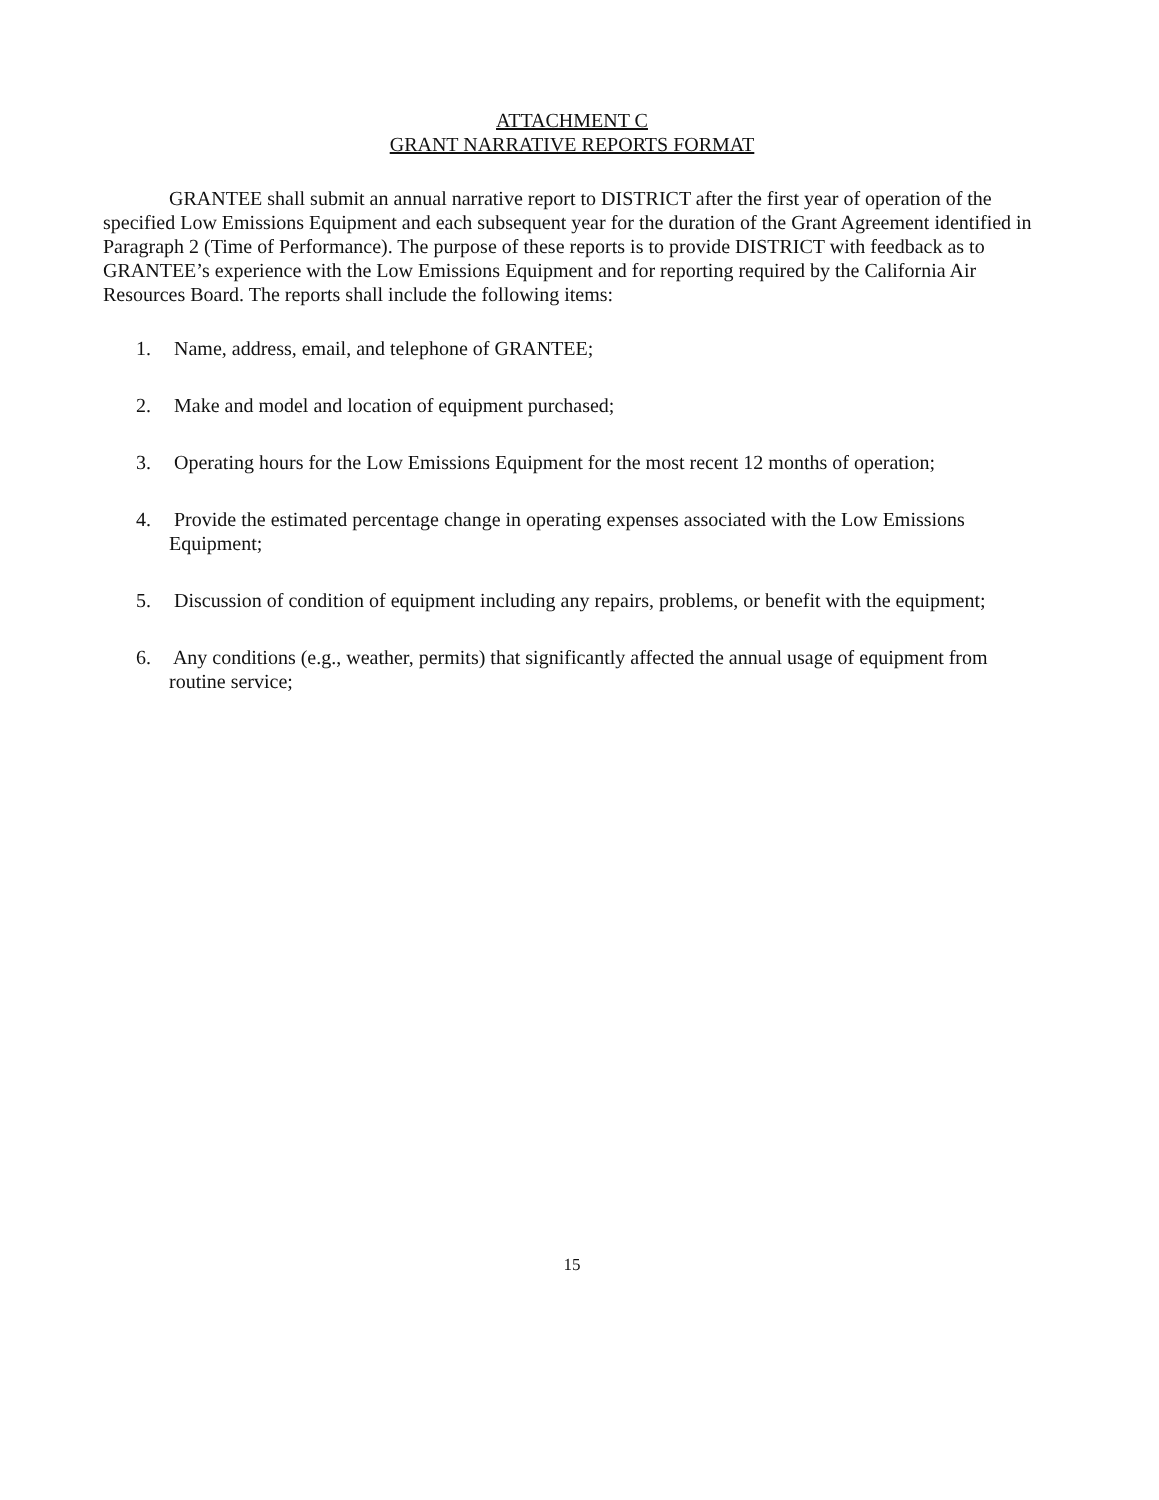ATTACHMENT C
GRANT NARRATIVE REPORTS FORMAT
GRANTEE shall submit an annual narrative report to DISTRICT after the first year of operation of the specified Low Emissions Equipment and each subsequent year for the duration of the Grant Agreement identified in Paragraph 2 (Time of Performance). The purpose of these reports is to provide DISTRICT with feedback as to GRANTEE’s experience with the Low Emissions Equipment and for reporting required by the California Air Resources Board. The reports shall include the following items:
1. Name, address, email, and telephone of GRANTEE;
2. Make and model and location of equipment purchased;
3. Operating hours for the Low Emissions Equipment for the most recent 12 months of operation;
4. Provide the estimated percentage change in operating expenses associated with the Low Emissions Equipment;
5. Discussion of condition of equipment including any repairs, problems, or benefit with the equipment;
6. Any conditions (e.g., weather, permits) that significantly affected the annual usage of equipment from routine service;
15